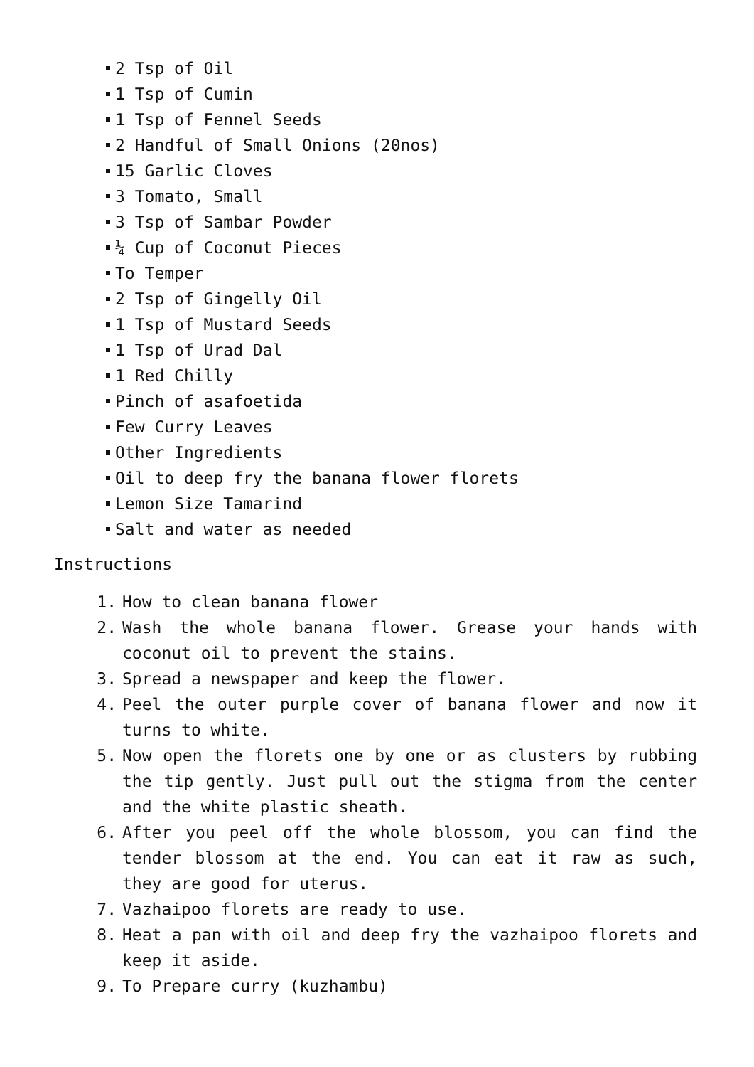2 Tsp of Oil
1 Tsp of Cumin
1 Tsp of Fennel Seeds
2 Handful of Small Onions (20nos)
15 Garlic Cloves
3 Tomato, Small
3 Tsp of Sambar Powder
¼ Cup of Coconut Pieces
To Temper
2 Tsp of Gingelly Oil
1 Tsp of Mustard Seeds
1 Tsp of Urad Dal
1 Red Chilly
Pinch of asafoetida
Few Curry Leaves
Other Ingredients
Oil to deep fry the banana flower florets
Lemon Size Tamarind
Salt and water as needed
Instructions
1. How to clean banana flower
2. Wash the whole banana flower. Grease your hands with coconut oil to prevent the stains.
3. Spread a newspaper and keep the flower.
4. Peel the outer purple cover of banana flower and now it turns to white.
5. Now open the florets one by one or as clusters by rubbing the tip gently. Just pull out the stigma from the center and the white plastic sheath.
6. After you peel off the whole blossom, you can find the tender blossom at the end. You can eat it raw as such, they are good for uterus.
7. Vazhaipoo florets are ready to use.
8. Heat a pan with oil and deep fry the vazhaipoo florets and keep it aside.
9. To Prepare curry (kuzhambu)